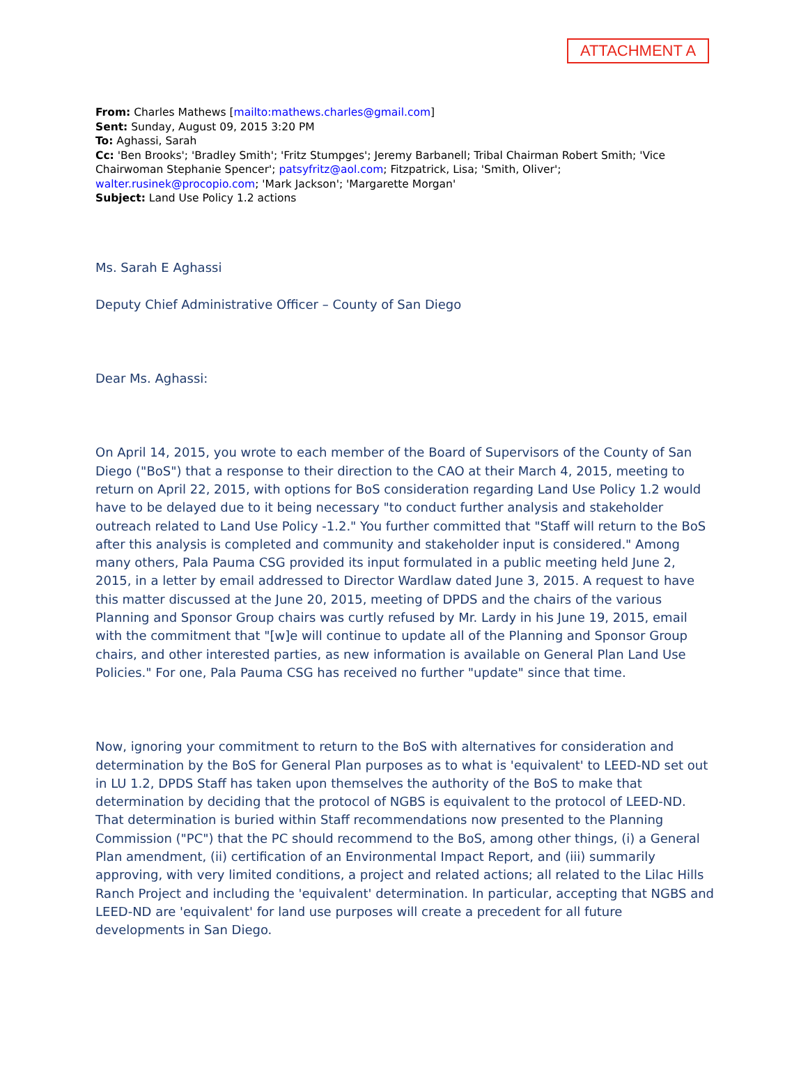ATTACHMENT A
From: Charles Mathews [mailto:mathews.charles@gmail.com]
Sent: Sunday, August 09, 2015 3:20 PM
To: Aghassi, Sarah
Cc: 'Ben Brooks'; 'Bradley Smith'; 'Fritz Stumpges'; Jeremy Barbanell; Tribal Chairman Robert Smith; 'Vice Chairwoman Stephanie Spencer'; patsyfritz@aol.com; Fitzpatrick, Lisa; 'Smith, Oliver'; walter.rusinek@procopio.com; 'Mark Jackson'; 'Margarette Morgan'
Subject: Land Use Policy 1.2 actions
Ms. Sarah E Aghassi
Deputy Chief Administrative Officer – County of San Diego
Dear Ms. Aghassi:
On April 14, 2015, you wrote to each member of the Board of Supervisors of the County of San Diego ("BoS") that a response to their direction to the CAO at their March 4, 2015, meeting to return on April 22, 2015, with options for BoS consideration regarding Land Use Policy 1.2 would have to be delayed due to it being necessary "to conduct further analysis and stakeholder outreach related to Land Use Policy -1.2." You further committed that "Staff will return to the BoS after this analysis is completed and community and stakeholder input is considered." Among many others, Pala Pauma CSG provided its input formulated in a public meeting held June 2, 2015, in a letter by email addressed to Director Wardlaw dated June 3, 2015. A request to have this matter discussed at the June 20, 2015, meeting of DPDS and the chairs of the various Planning and Sponsor Group chairs was curtly refused by Mr. Lardy in his June 19, 2015, email with the commitment that "[w]e will continue to update all of the Planning and Sponsor Group chairs, and other interested parties, as new information is available on General Plan Land Use Policies." For one, Pala Pauma CSG has received no further "update" since that time.
Now, ignoring your commitment to return to the BoS with alternatives for consideration and determination by the BoS for General Plan purposes as to what is 'equivalent' to LEED-ND set out in LU 1.2, DPDS Staff has taken upon themselves the authority of the BoS to make that determination by deciding that the protocol of NGBS is equivalent to the protocol of LEED-ND. That determination is buried within Staff recommendations now presented to the Planning Commission ("PC") that the PC should recommend to the BoS, among other things, (i) a General Plan amendment, (ii) certification of an Environmental Impact Report, and (iii) summarily approving, with very limited conditions, a project and related actions; all related to the Lilac Hills Ranch Project and including the 'equivalent' determination. In particular, accepting that NGBS and LEED-ND are 'equivalent' for land use purposes will create a precedent for all future developments in San Diego.